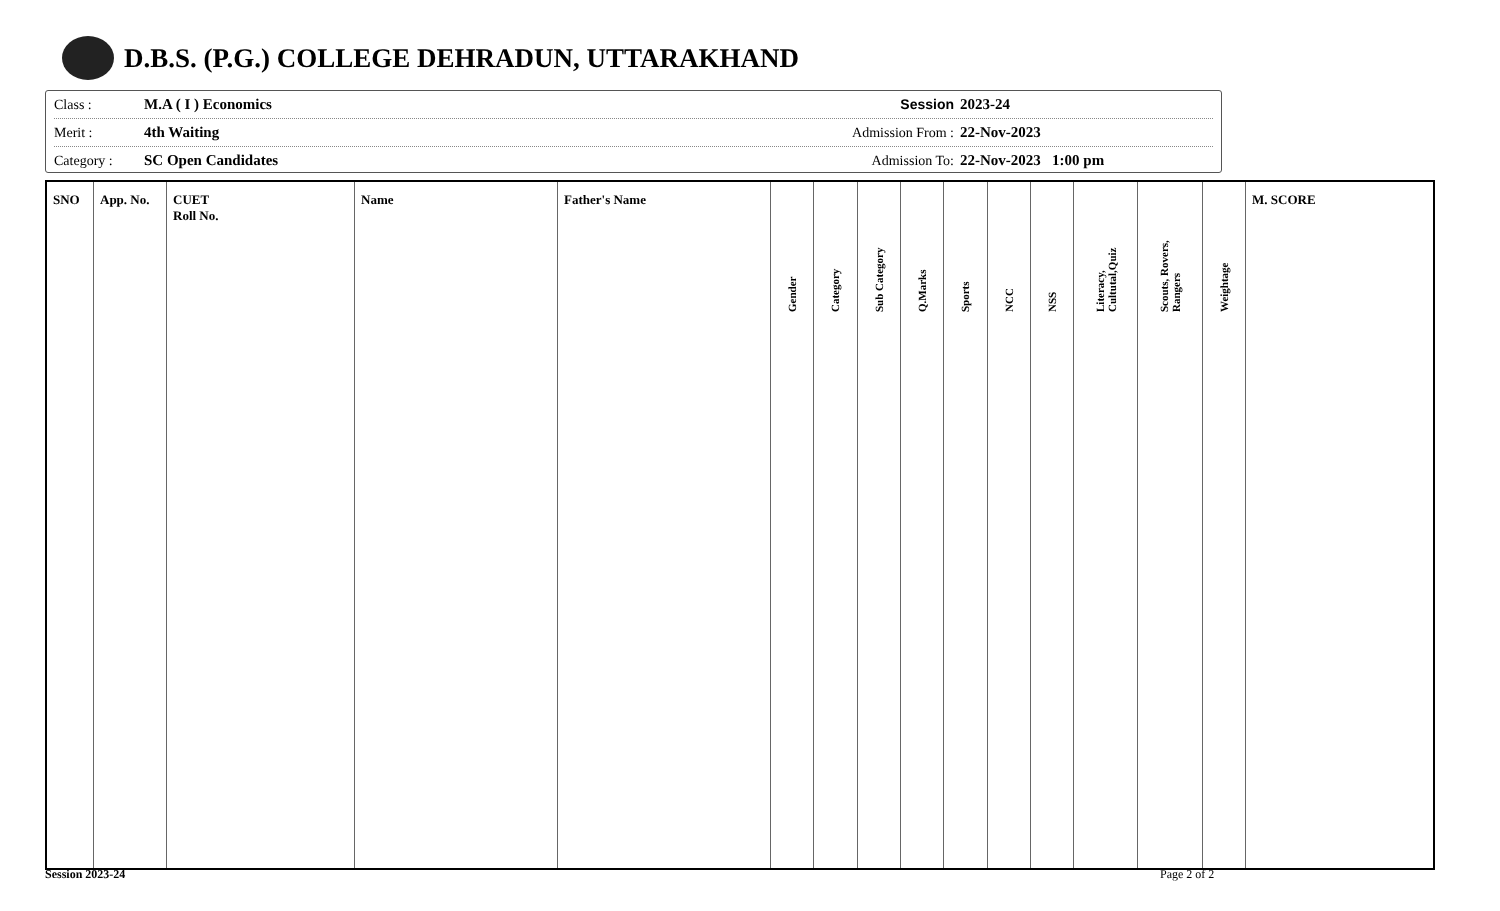D.B.S. (P.G.) COLLEGE DEHRADUN, UTTARAKHAND
Class : M.A ( I ) Economics Session 2023-24
Merit : 4th Waiting Admission From : 22-Nov-2023
Category : SC Open Candidates Admission To: 22-Nov-2023 1:00 pm
| SNO | App. No. | CUET Roll No. | Name | Father's Name | Gender | Category | Sub Category | Q.Marks | Sports | NCC | NSS | Literacy, Cultutal,Quiz | Scouts, Rovers, Rangers | Weightage | M. SCORE |
| --- | --- | --- | --- | --- | --- | --- | --- | --- | --- | --- | --- | --- | --- | --- | --- |
Session 2023-24 Page 2 of 2